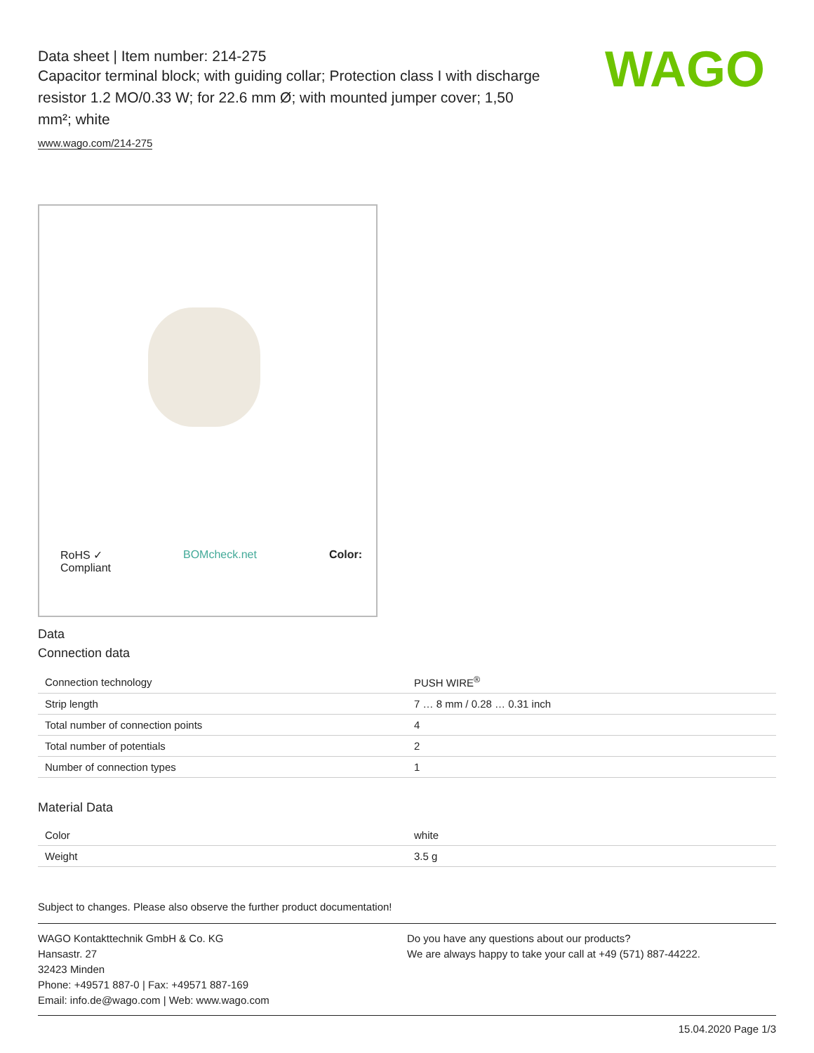Data sheet | Item number: 214-275
Capacitor terminal block; with guiding collar; Protection class I with discharge resistor 1.2 MO/0.33 W; for 22.6 mm Ø; with mounted jumper cover; 1,50 mm²; white
www.wago.com/214-275
WAGO
RoHS ✓
Compliant
BOMcheck.net Color:
Data
Connection data
| Connection technology | PUSH WIRE<sup>®</sup> |
| Strip length | 7 … 8 mm / 0.28 … 0.31 inch |
| Total number of connection points | 4 |
| Total number of potentials | 2 |
| Number of connection types | 1 |
Material Data
| Color | white |
| Weight | 3.5 g |
Subject to changes. Please also observe the further product documentation!
WAGO Kontakttechnik GmbH & Co. KG
Hansastr. 27
32423 Minden
Phone: +49571 887-0 | Fax: +49571 887-169
Email: info.de@wago.com | Web: www.wago.com
Do you have any questions about our products?
We are always happy to take your call at +49 (571) 887-44222.
15.04.2020 Page 1/3